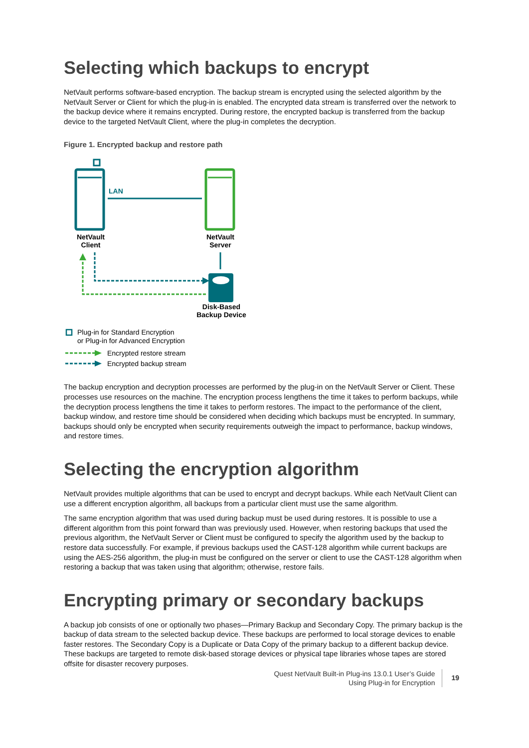Selecting which backups to encrypt
NetVault performs software-based encryption. The backup stream is encrypted using the selected algorithm by the NetVault Server or Client for which the plug-in is enabled. The encrypted data stream is transferred over the network to the backup device where it remains encrypted. During restore, the encrypted backup is transferred from the backup device to the targeted NetVault Client, where the plug-in completes the decryption.
Figure 1. Encrypted backup and restore path
LAN
NetVault
Client
NetVault
Server
Disk-Based
Backup Device
Plug-in for Standard Encryption
or Plug-in for Advanced Encryption
Encrypted restore stream
Encrypted backup stream
The backup encryption and decryption processes are performed by the plug-in on the NetVault Server or Client. These processes use resources on the machine. The encryption process lengthens the time it takes to perform backups, while the decryption process lengthens the time it takes to perform restores. The impact to the performance of the client, backup window, and restore time should be considered when deciding which backups must be encrypted. In summary, backups should only be encrypted when security requirements outweigh the impact to performance, backup windows, and restore times.
Selecting the encryption algorithm
NetVault provides multiple algorithms that can be used to encrypt and decrypt backups. While each NetVault Client can use a different encryption algorithm, all backups from a particular client must use the same algorithm.
The same encryption algorithm that was used during backup must be used during restores. It is possible to use a different algorithm from this point forward than was previously used. However, when restoring backups that used the previous algorithm, the NetVault Server or Client must be configured to specify the algorithm used by the backup to restore data successfully. For example, if previous backups used the CAST-128 algorithm while current backups are using the AES-256 algorithm, the plug-in must be configured on the server or client to use the CAST-128 algorithm when restoring a backup that was taken using that algorithm; otherwise, restore fails.
Encrypting primary or secondary backups
A backup job consists of one or optionally two phases—Primary Backup and Secondary Copy. The primary backup is the backup of data stream to the selected backup device. These backups are performed to local storage devices to enable faster restores. The Secondary Copy is a Duplicate or Data Copy of the primary backup to a different backup device. These backups are targeted to remote disk-based storage devices or physical tape libraries whose tapes are stored offsite for disaster recovery purposes.
Quest NetVault Built-in Plug-ins 13.0.1 User’s Guide
Using Plug-in for Encryption
19